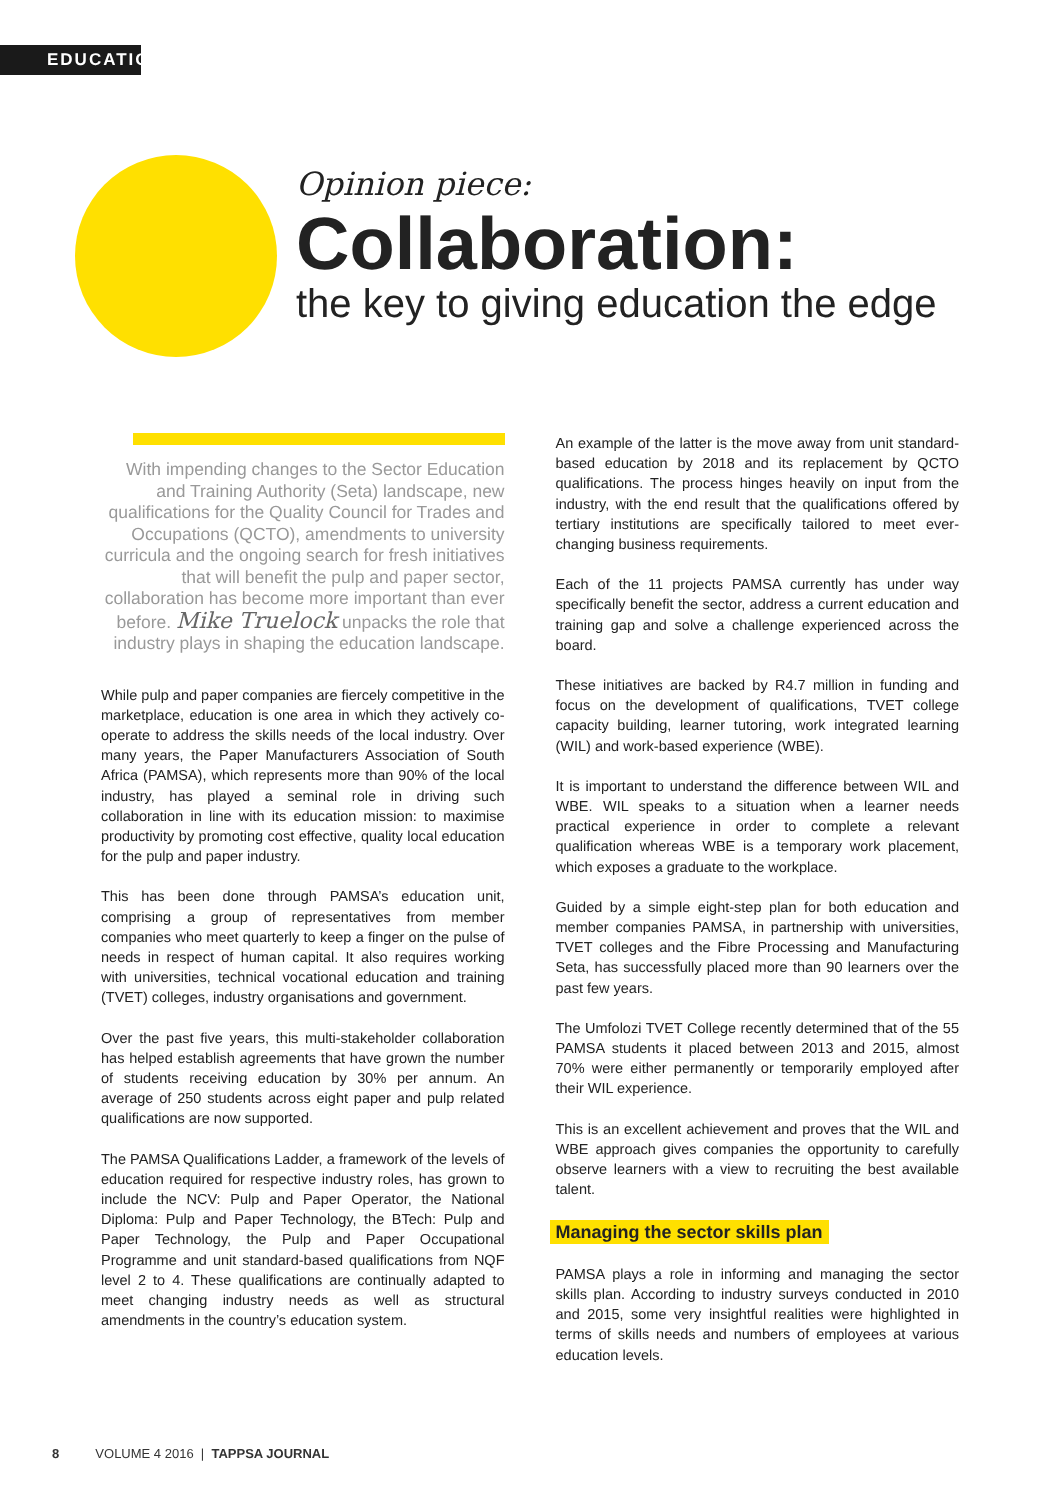EDUCATION
Opinion piece:
Collaboration:
the key to giving education the edge
With impending changes to the Sector Education and Training Authority (Seta) landscape, new qualifications for the Quality Council for Trades and Occupations (QCTO), amendments to university curricula and the ongoing search for fresh initiatives that will benefit the pulp and paper sector, collaboration has become more important than ever before. Mike Truelock unpacks the role that industry plays in shaping the education landscape.
While pulp and paper companies are fiercely competitive in the marketplace, education is one area in which they actively co-operate to address the skills needs of the local industry. Over many years, the Paper Manufacturers Association of South Africa (PAMSA), which represents more than 90% of the local industry, has played a seminal role in driving such collaboration in line with its education mission: to maximise productivity by promoting cost effective, quality local education for the pulp and paper industry.
This has been done through PAMSA’s education unit, comprising a group of representatives from member companies who meet quarterly to keep a finger on the pulse of needs in respect of human capital. It also requires working with universities, technical vocational education and training (TVET) colleges, industry organisations and government.
Over the past five years, this multi-stakeholder collaboration has helped establish agreements that have grown the number of students receiving education by 30% per annum. An average of 250 students across eight paper and pulp related qualifications are now supported.
The PAMSA Qualifications Ladder, a framework of the levels of education required for respective industry roles, has grown to include the NCV: Pulp and Paper Operator, the National Diploma: Pulp and Paper Technology, the BTech: Pulp and Paper Technology, the Pulp and Paper Occupational Programme and unit standard-based qualifications from NQF level 2 to 4. These qualifications are continually adapted to meet changing industry needs as well as structural amendments in the country’s education system.
An example of the latter is the move away from unit standard-based education by 2018 and its replacement by QCTO qualifications. The process hinges heavily on input from the industry, with the end result that the qualifications offered by tertiary institutions are specifically tailored to meet ever-changing business requirements.
Each of the 11 projects PAMSA currently has under way specifically benefit the sector, address a current education and training gap and solve a challenge experienced across the board.
These initiatives are backed by R4.7 million in funding and focus on the development of qualifications, TVET college capacity building, learner tutoring, work integrated learning (WIL) and work-based experience (WBE).
It is important to understand the difference between WIL and WBE. WIL speaks to a situation when a learner needs practical experience in order to complete a relevant qualification whereas WBE is a temporary work placement, which exposes a graduate to the workplace.
Guided by a simple eight-step plan for both education and member companies PAMSA, in partnership with universities, TVET colleges and the Fibre Processing and Manufacturing Seta, has successfully placed more than 90 learners over the past few years.
The Umfolozi TVET College recently determined that of the 55 PAMSA students it placed between 2013 and 2015, almost 70% were either permanently or temporarily employed after their WIL experience.
This is an excellent achievement and proves that the WIL and WBE approach gives companies the opportunity to carefully observe learners with a view to recruiting the best available talent.
Managing the sector skills plan
PAMSA plays a role in informing and managing the sector skills plan. According to industry surveys conducted in 2010 and 2015, some very insightful realities were highlighted in terms of skills needs and numbers of employees at various education levels.
8 VOLUME 4 2016 | TAPPSA JOURNAL